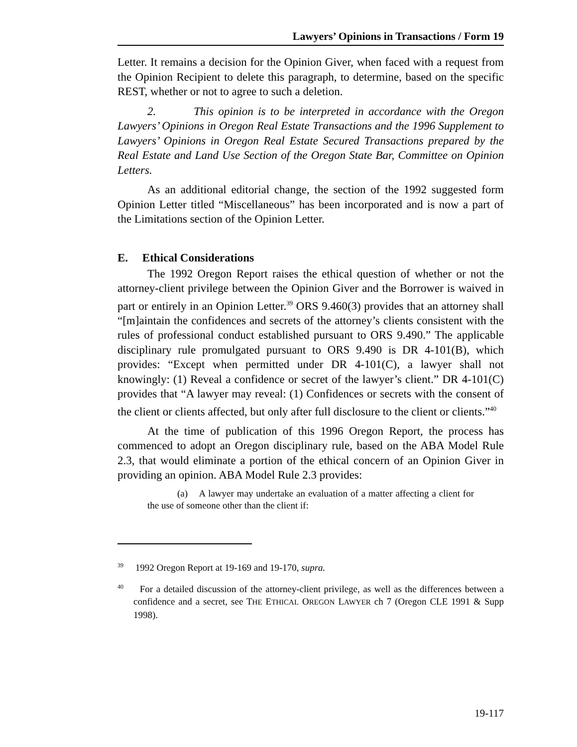Lawyers’ Opinions in Transactions / Form 19
Letter. It remains a decision for the Opinion Giver, when faced with a request from the Opinion Recipient to delete this paragraph, to determine, based on the specific REST, whether or not to agree to such a deletion.
2. This opinion is to be interpreted in accordance with the Oregon Lawyers’ Opinions in Oregon Real Estate Transactions and the 1996 Supplement to Lawyers’ Opinions in Oregon Real Estate Secured Transactions prepared by the Real Estate and Land Use Section of the Oregon State Bar, Committee on Opinion Letters.
As an additional editorial change, the section of the 1992 suggested form Opinion Letter titled “Miscellaneous” has been incorporated and is now a part of the Limitations section of the Opinion Letter.
E. Ethical Considerations
The 1992 Oregon Report raises the ethical question of whether or not the attorney-client privilege between the Opinion Giver and the Borrower is waived in part or entirely in an Opinion Letter.<sup>39</sup> ORS 9.460(3) provides that an attorney shall “[m]aintain the confidences and secrets of the attorney’s clients consistent with the rules of professional conduct established pursuant to ORS 9.490.” The applicable disciplinary rule promulgated pursuant to ORS 9.490 is DR 4-101(B), which provides: “Except when permitted under DR 4-101(C), a lawyer shall not knowingly: (1) Reveal a confidence or secret of the lawyer’s client.” DR 4-101(C) provides that “A lawyer may reveal: (1) Confidences or secrets with the consent of the client or clients affected, but only after full disclosure to the client or clients.”<sup>40</sup>
At the time of publication of this 1996 Oregon Report, the process has commenced to adopt an Oregon disciplinary rule, based on the ABA Model Rule 2.3, that would eliminate a portion of the ethical concern of an Opinion Giver in providing an opinion. ABA Model Rule 2.3 provides:
(a) A lawyer may undertake an evaluation of a matter affecting a client for the use of someone other than the client if:
<sup>39</sup> 1992 Oregon Report at 19-169 and 19-170, supra.
<sup>40</sup> For a detailed discussion of the attorney-client privilege, as well as the differences between a confidence and a secret, see THE ETHICAL OREGON LAWYER ch 7 (Oregon CLE 1991 & Supp 1998).
19-117